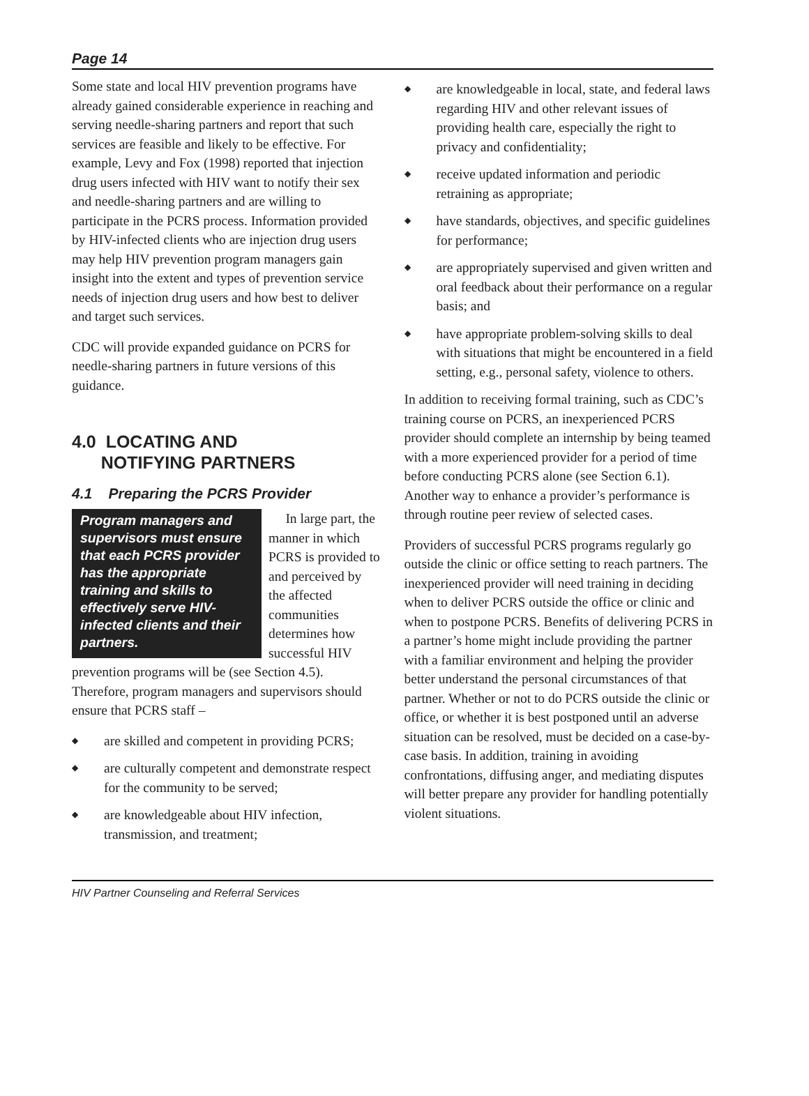Page 14
Some state and local HIV prevention programs have already gained considerable experience in reaching and serving needle-sharing partners and report that such services are feasible and likely to be effective. For example, Levy and Fox (1998) reported that injection drug users infected with HIV want to notify their sex and needle-sharing partners and are willing to participate in the PCRS process. Information provided by HIV-infected clients who are injection drug users may help HIV prevention program managers gain insight into the extent and types of prevention service needs of injection drug users and how best to deliver and target such services.
CDC will provide expanded guidance on PCRS for needle-sharing partners in future versions of this guidance.
4.0 LOCATING AND
NOTIFYING PARTNERS
4.1 Preparing the PCRS Provider
Program managers and supervisors must ensure that each PCRS provider has the appropriate training and skills to effectively serve HIV-infected clients and their partners.
In large part, the manner in which PCRS is provided to and perceived by the affected communities determines how successful HIV prevention programs will be (see Section 4.5). Therefore, program managers and supervisors should ensure that PCRS staff –
◆ are skilled and competent in providing PCRS;
◆ are culturally competent and demonstrate respect for the community to be served;
◆ are knowledgeable about HIV infection, transmission, and treatment;
◆ are knowledgeable in local, state, and federal laws regarding HIV and other relevant issues of providing health care, especially the right to privacy and confidentiality;
◆ receive updated information and periodic retraining as appropriate;
◆ have standards, objectives, and specific guidelines for performance;
◆ are appropriately supervised and given written and oral feedback about their performance on a regular basis; and
◆ have appropriate problem-solving skills to deal with situations that might be encountered in a field setting, e.g., personal safety, violence to others.
In addition to receiving formal training, such as CDC’s training course on PCRS, an inexperienced PCRS provider should complete an internship by being teamed with a more experienced provider for a period of time before conducting PCRS alone (see Section 6.1). Another way to enhance a provider’s performance is through routine peer review of selected cases.
Providers of successful PCRS programs regularly go outside the clinic or office setting to reach partners. The inexperienced provider will need training in deciding when to deliver PCRS outside the office or clinic and when to postpone PCRS. Benefits of delivering PCRS in a partner’s home might include providing the partner with a familiar environment and helping the provider better understand the personal circumstances of that partner. Whether or not to do PCRS outside the clinic or office, or whether it is best postponed until an adverse situation can be resolved, must be decided on a case-by-case basis. In addition, training in avoiding confrontations, diffusing anger, and mediating disputes will better prepare any provider for handling potentially violent situations.
HIV Partner Counseling and Referral Services